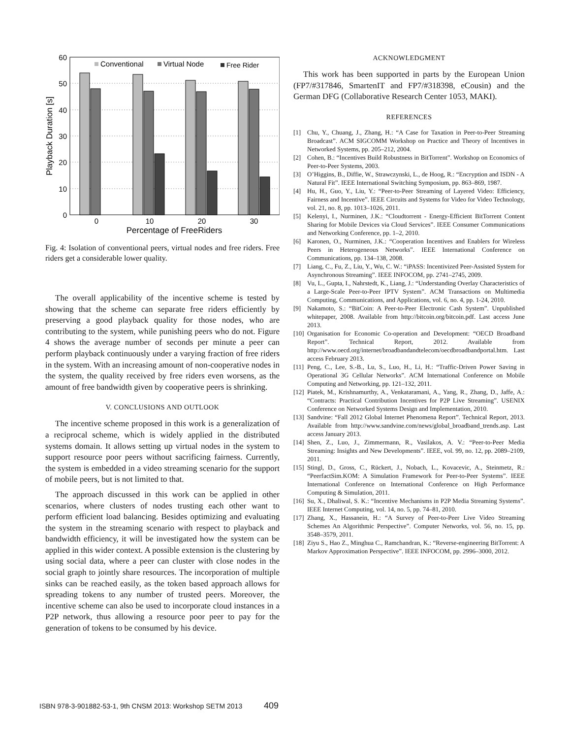60
50
40
30
20
10
0
0
10
20
30
Percentage of FreeRiders
Playback Duration [s]
Conventional
Virtual Node
Free Rider
Fig. 4: Isolation of conventional peers, virtual nodes and free riders. Free riders get a considerable lower quality.
The overall applicability of the incentive scheme is tested by showing that the scheme can separate free riders efficiently by preserving a good playback quality for those nodes, who are contributing to the system, while punishing peers who do not. Figure 4 shows the average number of seconds per minute a peer can perform playback continuously under a varying fraction of free riders in the system. With an increasing amount of non-cooperative nodes in the system, the quality received by free riders even worsens, as the amount of free bandwidth given by cooperative peers is shrinking.
V. CONCLUSIONS AND OUTLOOK
The incentive scheme proposed in this work is a generalization of a reciprocal scheme, which is widely applied in the distributed systems domain. It allows setting up virtual nodes in the system to support resource poor peers without sacrificing fairness. Currently, the system is embedded in a video streaming scenario for the support of mobile peers, but is not limited to that.
The approach discussed in this work can be applied in other scenarios, where clusters of nodes trusting each other want to perform efficient load balancing. Besides optimizing and evaluating the system in the streaming scenario with respect to playback and bandwidth efficiency, it will be investigated how the system can be applied in this wider context. A possible extension is the clustering by using social data, where a peer can cluster with close nodes in the social graph to jointly share resources. The incorporation of multiple sinks can be reached easily, as the token based approach allows for spreading tokens to any number of trusted peers. Moreover, the incentive scheme can also be used to incorporate cloud instances in a P2P network, thus allowing a resource poor peer to pay for the generation of tokens to be consumed by his device.
ACKNOWLEDGMENT
This work has been supported in parts by the European Union (FP7/#317846, SmartenIT and FP7/#318398, eCousin) and the German DFG (Collaborative Research Center 1053, MAKI).
REFERENCES
[1] Chu, Y., Chuang, J., Zhang, H.: “A Case for Taxation in Peer-to-Peer Streaming Broadcast”. ACM SIGCOMM Workshop on Practice and Theory of Incentives in Networked Systems, pp. 205–212, 2004.
[2] Cohen, B.: “Incentives Build Robustness in BitTorrent”. Workshop on Economics of Peer-to-Peer Systems, 2003.
[3] O’Higgins, B., Diffie, W., Strawczynski, L., de Hoog, R.: “Encryption and ISDN - A Natural Fit”. IEEE International Switching Symposium, pp. 863–869, 1987.
[4] Hu, H., Guo, Y., Liu, Y.: “Peer-to-Peer Streaming of Layered Video: Efficiency, Fairness and Incentive”. IEEE Circuits and Systems for Video for Video Technology, vol. 21, no. 8, pp. 1013–1026, 2011.
[5] Kelenyi, I., Nurminen, J.K.: “Cloudtorrent - Energy-Efficient BitTorrent Content Sharing for Mobile Devices via Cloud Services”. IEEE Consumer Communications and Networking Conference, pp. 1–2, 2010.
[6] Karonen, O., Nurminen, J.K.: “Cooperation Incentives and Enablers for Wireless Peers in Heterogeneous Networks”. IEEE International Conference on Communications, pp. 134–138, 2008.
[7] Liang, C., Fu, Z., Liu, Y., Wu, C. W.: “iPASS: Incentivized Peer-Assisted System for Asynchronous Streaming”. IEEE INFOCOM, pp. 2741–2745, 2009.
[8] Vu, L., Gupta, I., Nahrstedt, K., Liang, J.: “Understanding Overlay Characteristics of a Large-Scale Peer-to-Peer IPTV System”. ACM Transactions on Multimedia Computing, Communications, and Applications, vol. 6, no. 4, pp. 1-24, 2010.
[9] Nakamoto, S.: “BitCoin: A Peer-to-Peer Electronic Cash System”. Unpublished whitepaper, 2008. Available from http://bitcoin.org/bitcoin.pdf. Last access June 2013.
[10] Organisation for Economic Co-operation and Development: “OECD Broadband Report”. Technical Report, 2012. Available from http://www.oecd.org/internet/broadbandandtelecom/oecdbroadbandportal.htm. Last access February 2013.
[11] Peng, C., Lee, S.-B., Lu, S., Luo, H., Li, H.: “Traffic-Driven Power Saving in Operational 3G Cellular Networks”. ACM International Conference on Mobile Computing and Networking, pp. 121–132, 2011.
[12] Piatek, M., Krishnamurthy, A., Venkataramani, A., Yang, R., Zhang, D., Jaffe, A.: “Contracts: Practical Contribution Incentives for P2P Live Streaming”. USENIX Conference on Networked Systems Design and Implementation, 2010.
[13] Sandvine: “Fall 2012 Global Internet Phenomena Report”. Technical Report, 2013. Available from http://www.sandvine.com/news/global_broadband_trends.asp. Last access January 2013.
[14] Shen, Z., Luo, J., Zimmermann, R., Vasilakos, A. V.: “Peer-to-Peer Media Streaming: Insights and New Developments”. IEEE, vol. 99, no. 12, pp. 2089–2109, 2011.
[15] Stingl, D., Gross, C., Rückert, J., Nobach, L., Kovacevic, A., Steinmetz, R.: “PeerfactSim.KOM: A Simulation Framework for Peer-to-Peer Systems”. IEEE International Conference on International Conference on High Performance Computing & Simulation, 2011.
[16] Su, X., Dhaliwal, S. K.: “Incentive Mechanisms in P2P Media Streaming Systems”. IEEE Internet Computing, vol. 14, no. 5, pp. 74–81, 2010.
[17] Zhang, X., Hassanein, H.: “A Survey of Peer-to-Peer Live Video Streaming Schemes An Algorithmic Perspective”. Computer Networks, vol. 56, no. 15, pp. 3548–3579, 2011.
[18] Ziyu S., Hao Z., Minghua C., Ramchandran, K.: “Reverse-engineering BitTorrent: A Markov Approximation Perspective”. IEEE INFOCOM, pp. 2996–3000, 2012.
ISBN 978-3-901882-53-1, 9th CNSM 2013: Workshop SETM 2013 409